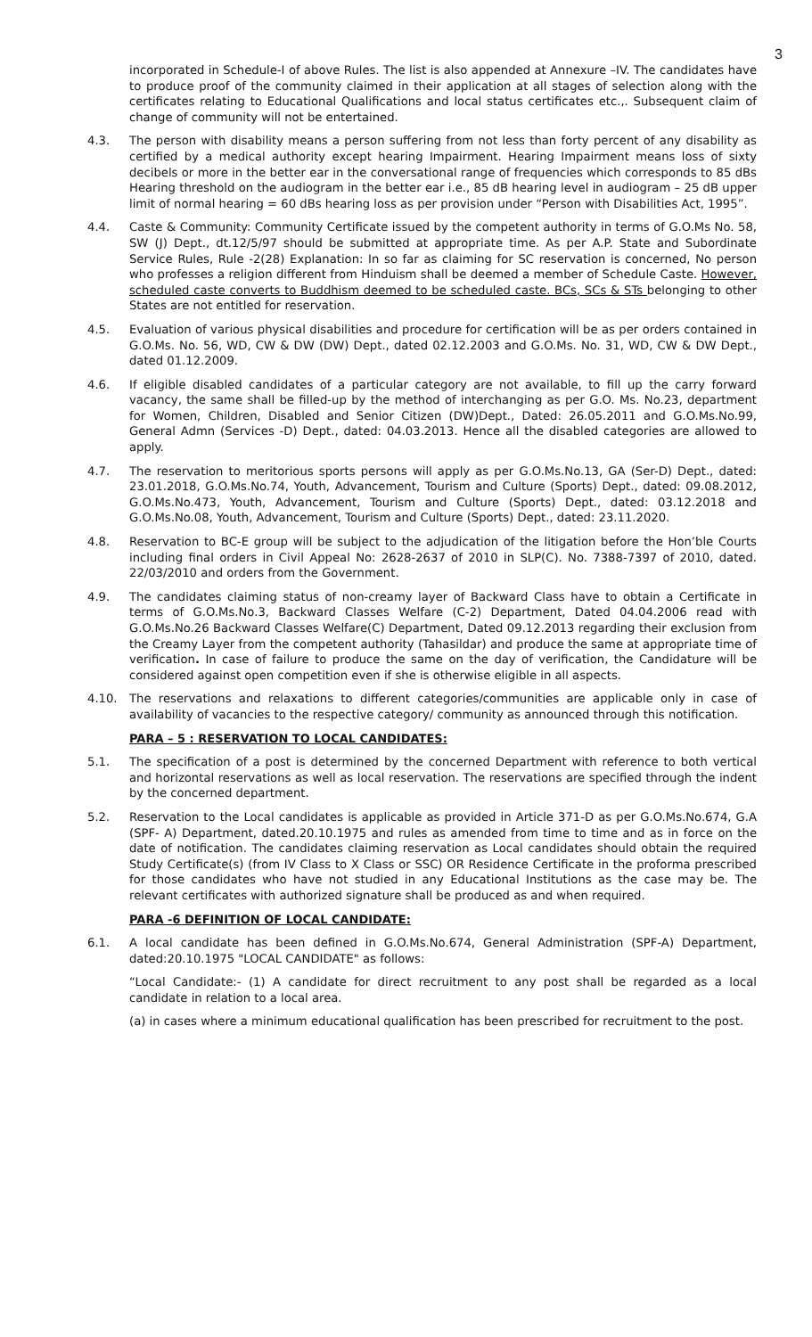3
incorporated in Schedule-I of above Rules. The list is also appended at Annexure –IV. The candidates have to produce proof of the community claimed in their application at all stages of selection along with the certificates relating to Educational Qualifications and local status certificates etc.,. Subsequent claim of change of community will not be entertained.
4.3. The person with disability means a person suffering from not less than forty percent of any disability as certified by a medical authority except hearing Impairment. Hearing Impairment means loss of sixty decibels or more in the better ear in the conversational range of frequencies which corresponds to 85 dBs Hearing threshold on the audiogram in the better ear i.e., 85 dB hearing level in audiogram – 25 dB upper limit of normal hearing = 60 dBs hearing loss as per provision under “Person with Disabilities Act, 1995”.
4.4. Caste & Community: Community Certificate issued by the competent authority in terms of G.O.Ms No. 58, SW (J) Dept., dt.12/5/97 should be submitted at appropriate time. As per A.P. State and Subordinate Service Rules, Rule -2(28) Explanation: In so far as claiming for SC reservation is concerned, No person who professes a religion different from Hinduism shall be deemed a member of Schedule Caste. However, scheduled caste converts to Buddhism deemed to be scheduled caste. BCs, SCs & STs belonging to other States are not entitled for reservation.
4.5. Evaluation of various physical disabilities and procedure for certification will be as per orders contained in G.O.Ms. No. 56, WD, CW & DW (DW) Dept., dated 02.12.2003 and G.O.Ms. No. 31, WD, CW & DW Dept., dated 01.12.2009.
4.6. If eligible disabled candidates of a particular category are not available, to fill up the carry forward vacancy, the same shall be filled-up by the method of interchanging as per G.O. Ms. No.23, department for Women, Children, Disabled and Senior Citizen (DW)Dept., Dated: 26.05.2011 and G.O.Ms.No.99, General Admn (Services -D) Dept., dated: 04.03.2013. Hence all the disabled categories are allowed to apply.
4.7. The reservation to meritorious sports persons will apply as per G.O.Ms.No.13, GA (Ser-D) Dept., dated: 23.01.2018, G.O.Ms.No.74, Youth, Advancement, Tourism and Culture (Sports) Dept., dated: 09.08.2012, G.O.Ms.No.473, Youth, Advancement, Tourism and Culture (Sports) Dept., dated: 03.12.2018 and G.O.Ms.No.08, Youth, Advancement, Tourism and Culture (Sports) Dept., dated: 23.11.2020.
4.8. Reservation to BC-E group will be subject to the adjudication of the litigation before the Hon’ble Courts including final orders in Civil Appeal No: 2628-2637 of 2010 in SLP(C). No. 7388-7397 of 2010, dated. 22/03/2010 and orders from the Government.
4.9. The candidates claiming status of non-creamy layer of Backward Class have to obtain a Certificate in terms of G.O.Ms.No.3, Backward Classes Welfare (C-2) Department, Dated 04.04.2006 read with G.O.Ms.No.26 Backward Classes Welfare(C) Department, Dated 09.12.2013 regarding their exclusion from the Creamy Layer from the competent authority (Tahasildar) and produce the same at appropriate time of verification. In case of failure to produce the same on the day of verification, the Candidature will be considered against open competition even if she is otherwise eligible in all aspects.
4.10. The reservations and relaxations to different categories/communities are applicable only in case of availability of vacancies to the respective category/ community as announced through this notification.
PARA – 5 : RESERVATION TO LOCAL CANDIDATES:
5.1. The specification of a post is determined by the concerned Department with reference to both vertical and horizontal reservations as well as local reservation. The reservations are specified through the indent by the concerned department.
5.2. Reservation to the Local candidates is applicable as provided in Article 371-D as per G.O.Ms.No.674, G.A (SPF- A) Department, dated.20.10.1975 and rules as amended from time to time and as in force on the date of notification. The candidates claiming reservation as Local candidates should obtain the required Study Certificate(s) (from IV Class to X Class or SSC) OR Residence Certificate in the proforma prescribed for those candidates who have not studied in any Educational Institutions as the case may be. The relevant certificates with authorized signature shall be produced as and when required.
PARA -6 DEFINITION OF LOCAL CANDIDATE:
6.1. A local candidate has been defined in G.O.Ms.No.674, General Administration (SPF-A) Department, dated:20.10.1975 "LOCAL CANDIDATE" as follows:
“Local Candidate:- (1) A candidate for direct recruitment to any post shall be regarded as a local candidate in relation to a local area.
(a) in cases where a minimum educational qualification has been prescribed for recruitment to the post.